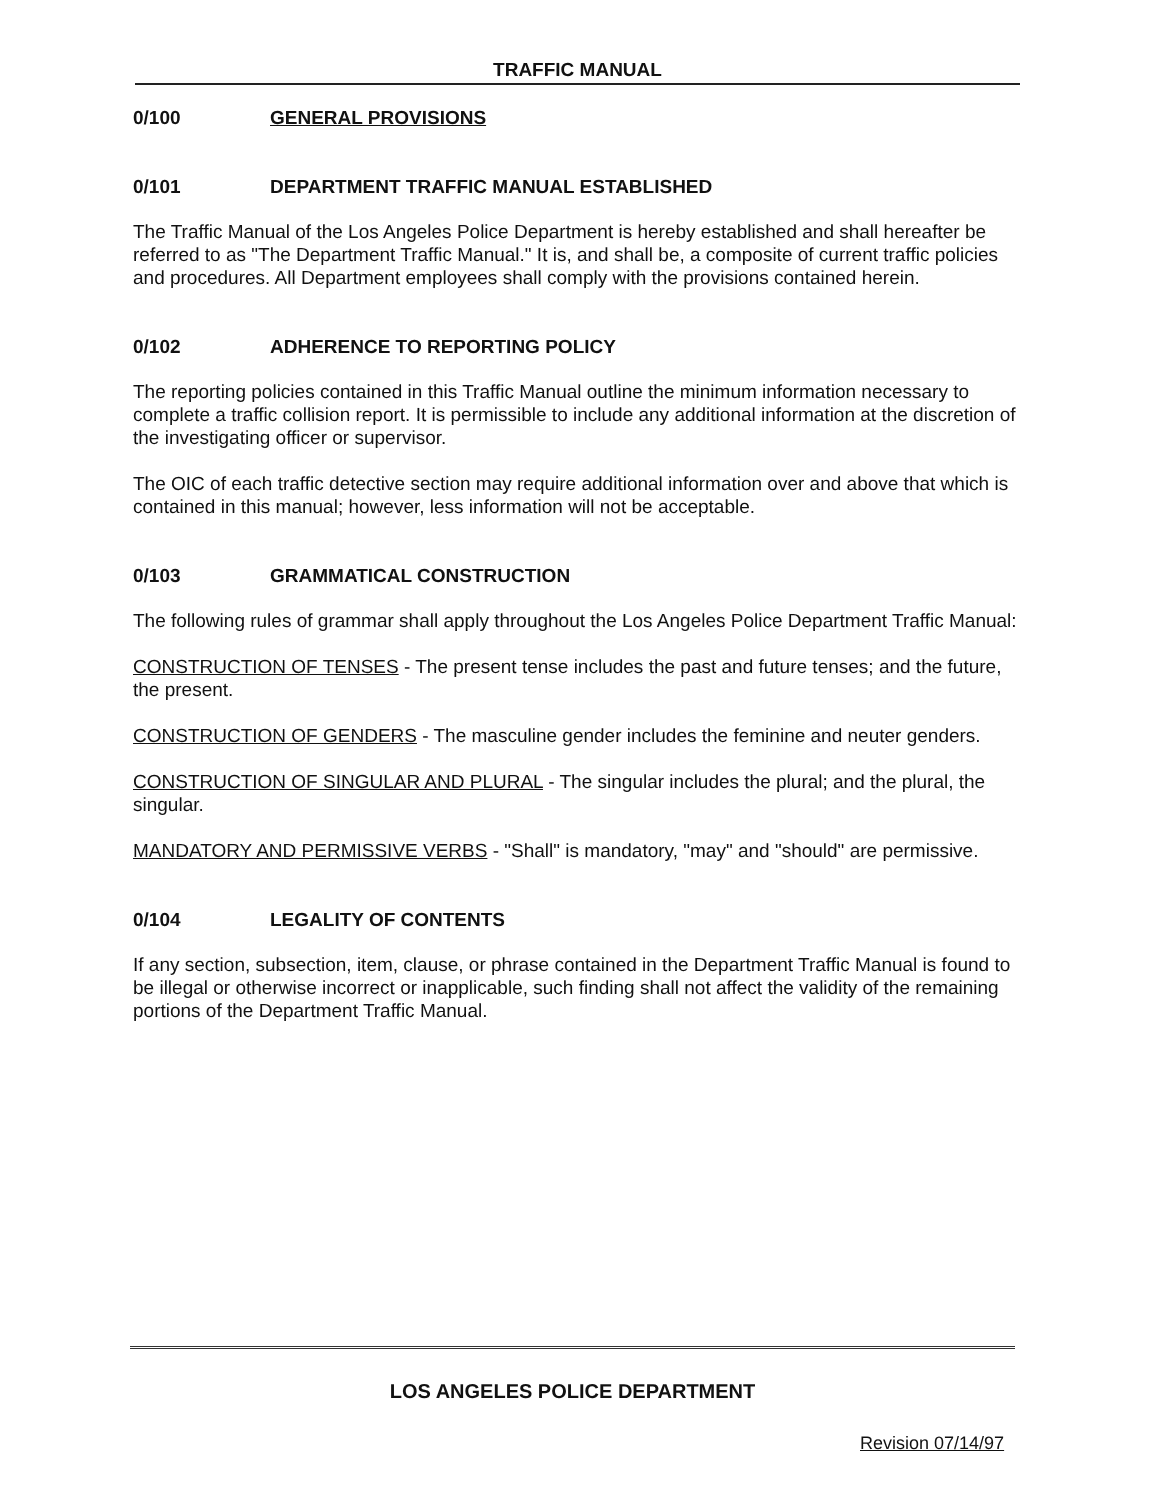TRAFFIC MANUAL
0/100 GENERAL PROVISIONS
0/101 DEPARTMENT TRAFFIC MANUAL ESTABLISHED
The Traffic Manual of the Los Angeles Police Department is hereby established and shall hereafter be referred to as "The Department Traffic Manual." It is, and shall be, a composite of current traffic policies and procedures. All Department employees shall comply with the provisions contained herein.
0/102 ADHERENCE TO REPORTING POLICY
The reporting policies contained in this Traffic Manual outline the minimum information necessary to complete a traffic collision report. It is permissible to include any additional information at the discretion of the investigating officer or supervisor.
The OIC of each traffic detective section may require additional information over and above that which is contained in this manual; however, less information will not be acceptable.
0/103 GRAMMATICAL CONSTRUCTION
The following rules of grammar shall apply throughout the Los Angeles Police Department Traffic Manual:
CONSTRUCTION OF TENSES - The present tense includes the past and future tenses; and the future, the present.
CONSTRUCTION OF GENDERS - The masculine gender includes the feminine and neuter genders.
CONSTRUCTION OF SINGULAR AND PLURAL - The singular includes the plural; and the plural, the singular.
MANDATORY AND PERMISSIVE VERBS - "Shall" is mandatory, "may" and "should" are permissive.
0/104 LEGALITY OF CONTENTS
If any section, subsection, item, clause, or phrase contained in the Department Traffic Manual is found to be illegal or otherwise incorrect or inapplicable, such finding shall not affect the validity of the remaining portions of the Department Traffic Manual.
LOS ANGELES POLICE DEPARTMENT
Revision 07/14/97